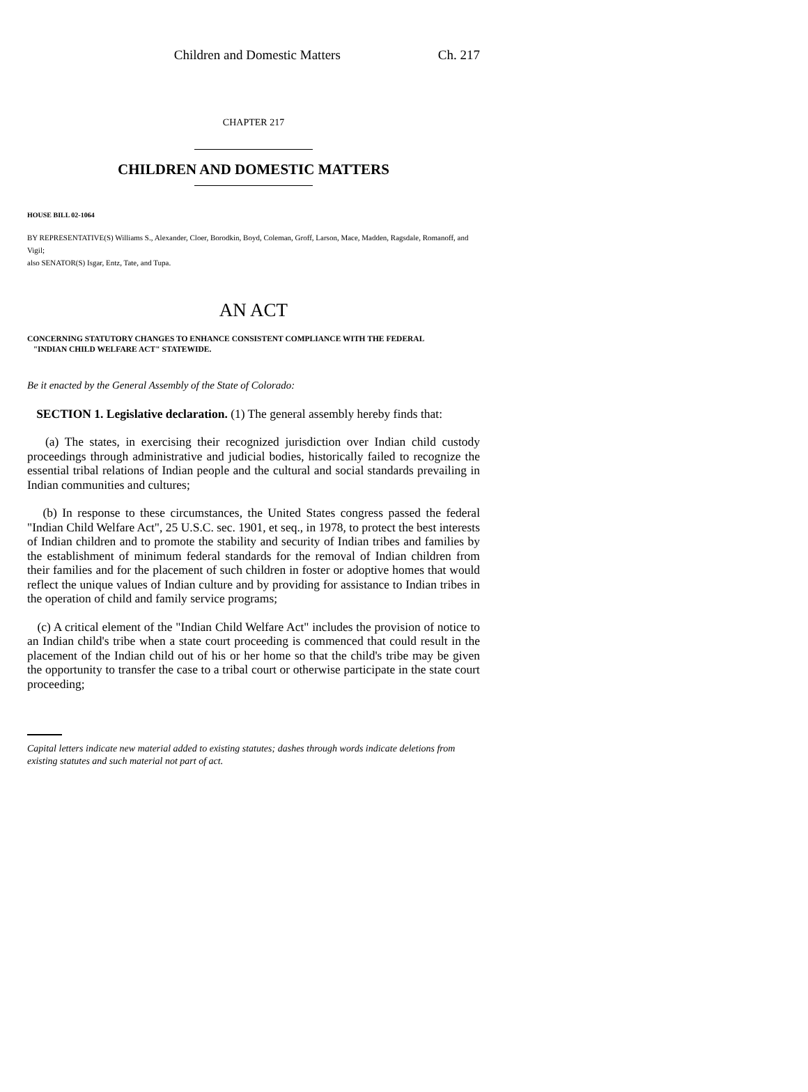Children and Domestic Matters Ch. 217
CHAPTER 217
CHILDREN AND DOMESTIC MATTERS
HOUSE BILL 02-1064
BY REPRESENTATIVE(S) Williams S., Alexander, Cloer, Borodkin, Boyd, Coleman, Groff, Larson, Mace, Madden, Ragsdale, Romanoff, and Vigil;
also SENATOR(S) Isgar, Entz, Tate, and Tupa.
AN ACT
CONCERNING STATUTORY CHANGES TO ENHANCE CONSISTENT COMPLIANCE WITH THE FEDERAL
"INDIAN CHILD WELFARE ACT" STATEWIDE.
Be it enacted by the General Assembly of the State of Colorado:
SECTION 1. Legislative declaration. (1) The general assembly hereby finds that:
(a) The states, in exercising their recognized jurisdiction over Indian child custody proceedings through administrative and judicial bodies, historically failed to recognize the essential tribal relations of Indian people and the cultural and social standards prevailing in Indian communities and cultures;
(b) In response to these circumstances, the United States congress passed the federal "Indian Child Welfare Act", 25 U.S.C. sec. 1901, et seq., in 1978, to protect the best interests of Indian children and to promote the stability and security of Indian tribes and families by the establishment of minimum federal standards for the removal of Indian children from their families and for the placement of such children in foster or adoptive homes that would reflect the unique values of Indian culture and by providing for assistance to Indian tribes in the operation of child and family service programs;
(c) A critical element of the "Indian Child Welfare Act" includes the provision of notice to an Indian child's tribe when a state court proceeding is commenced that could result in the placement of the Indian child out of his or her home so that the child's tribe may be given the opportunity to transfer the case to a tribal court or otherwise participate in the state court proceeding;
Capital letters indicate new material added to existing statutes; dashes through words indicate deletions from existing statutes and such material not part of act.